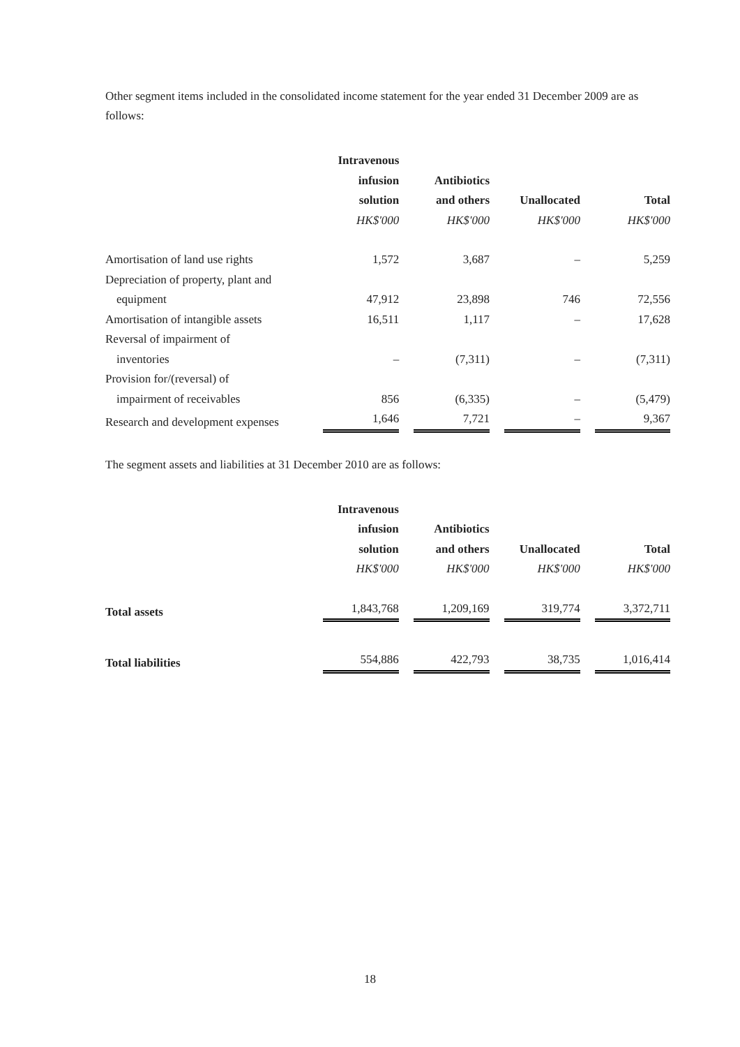Other segment items included in the consolidated income statement for the year ended 31 December 2009 are as follows:
| | Intravenous infusion solution | Antibiotics and others | Unallocated | Total |
| --- | --- | --- | --- | --- |
| | HK$'000 | HK$'000 | HK$'000 | HK$'000 |
| Amortisation of land use rights | 1,572 | 3,687 | – | 5,259 |
| Depreciation of property, plant and equipment | 47,912 | 23,898 | 746 | 72,556 |
| Amortisation of intangible assets | 16,511 | 1,117 | – | 17,628 |
| Reversal of impairment of inventories | – | (7,311) | – | (7,311) |
| Provision for/(reversal) of impairment of receivables | 856 | (6,335) | – | (5,479) |
| Research and development expenses | 1,646 | 7,721 | – | 9,367 |
The segment assets and liabilities at 31 December 2010 are as follows:
| | Intravenous infusion solution | Antibiotics and others | Unallocated | Total |
| --- | --- | --- | --- | --- |
| | HK$'000 | HK$'000 | HK$'000 | HK$'000 |
| Total assets | 1,843,768 | 1,209,169 | 319,774 | 3,372,711 |
| Total liabilities | 554,886 | 422,793 | 38,735 | 1,016,414 |
18